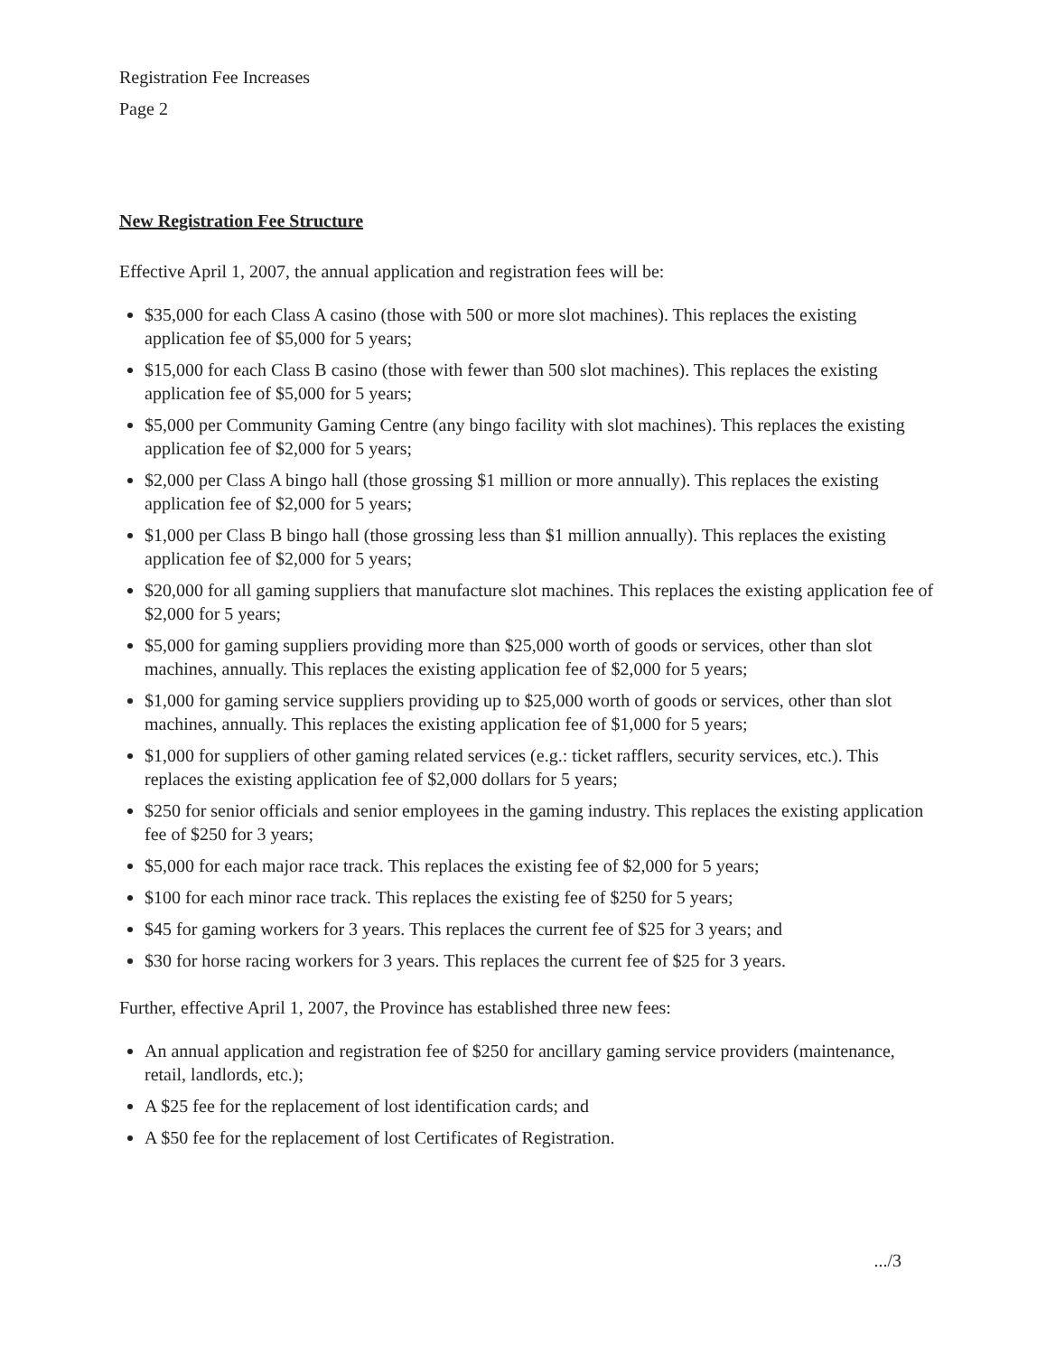Registration Fee Increases
Page 2
New Registration Fee Structure
Effective April 1, 2007, the annual application and registration fees will be:
$35,000 for each Class A casino (those with 500 or more slot machines). This replaces the existing application fee of $5,000 for 5 years;
$15,000 for each Class B casino (those with fewer than 500 slot machines). This replaces the existing application fee of $5,000 for 5 years;
$5,000 per Community Gaming Centre (any bingo facility with slot machines). This replaces the existing application fee of $2,000 for 5 years;
$2,000 per Class A bingo hall (those grossing $1 million or more annually). This replaces the existing application fee of $2,000 for 5 years;
$1,000 per Class B bingo hall (those grossing less than $1 million annually). This replaces the existing application fee of $2,000 for 5 years;
$20,000 for all gaming suppliers that manufacture slot machines. This replaces the existing application fee of $2,000 for 5 years;
$5,000 for gaming suppliers providing more than $25,000 worth of goods or services, other than slot machines, annually. This replaces the existing application fee of $2,000 for 5 years;
$1,000 for gaming service suppliers providing up to $25,000 worth of goods or services, other than slot machines, annually. This replaces the existing application fee of $1,000 for 5 years;
$1,000 for suppliers of other gaming related services (e.g.: ticket rafflers, security services, etc.). This replaces the existing application fee of $2,000 dollars for 5 years;
$250 for senior officials and senior employees in the gaming industry. This replaces the existing application fee of $250 for 3 years;
$5,000 for each major race track. This replaces the existing fee of $2,000 for 5 years;
$100 for each minor race track. This replaces the existing fee of $250 for 5 years;
$45 for gaming workers for 3 years. This replaces the current fee of $25 for 3 years; and
$30 for horse racing workers for 3 years. This replaces the current fee of $25 for 3 years.
Further, effective April 1, 2007, the Province has established three new fees:
An annual application and registration fee of $250 for ancillary gaming service providers (maintenance, retail, landlords, etc.);
A $25 fee for the replacement of lost identification cards; and
A $50 fee for the replacement of lost Certificates of Registration.
.../3